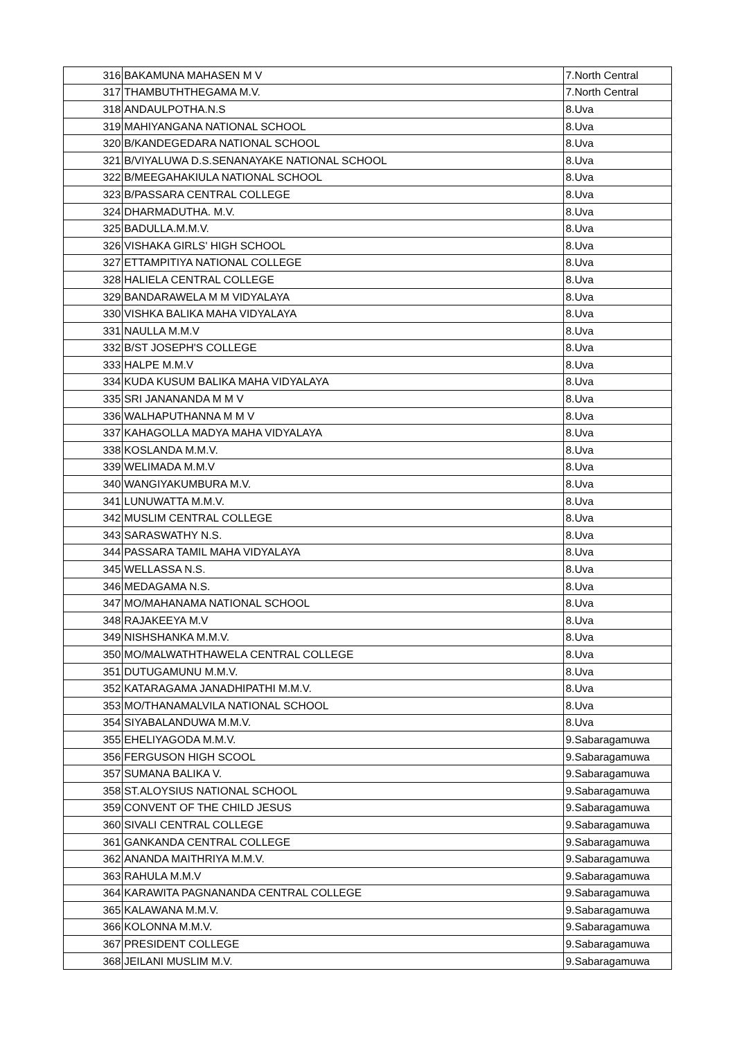| 316 | BAKAMUNA MAHASEN M V | 7.North Central |
| 317 | THAMBUTHTHEGAMA M.V. | 7.North Central |
| 318 | ANDAULPOTHA.N.S | 8.Uva |
| 319 | MAHIYANGANA NATIONAL SCHOOL | 8.Uva |
| 320 | B/KANDEGEDARA NATIONAL SCHOOL | 8.Uva |
| 321 | B/VIYALUWA D.S.SENANAYAKE NATIONAL SCHOOL | 8.Uva |
| 322 | B/MEEGAHAKIULA NATIONAL SCHOOL | 8.Uva |
| 323 | B/PASSARA CENTRAL COLLEGE | 8.Uva |
| 324 | DHARMADUTHA. M.V. | 8.Uva |
| 325 | BADULLA.M.M.V. | 8.Uva |
| 326 | VISHAKA GIRLS' HIGH SCHOOL | 8.Uva |
| 327 | ETTAMPITIYA NATIONAL COLLEGE | 8.Uva |
| 328 | HALIELA CENTRAL COLLEGE | 8.Uva |
| 329 | BANDARAWELA M M VIDYALAYA | 8.Uva |
| 330 | VISHKA BALIKA MAHA VIDYALAYA | 8.Uva |
| 331 | NAULLA M.M.V | 8.Uva |
| 332 | B/ST JOSEPH'S COLLEGE | 8.Uva |
| 333 | HALPE M.M.V | 8.Uva |
| 334 | KUDA KUSUM BALIKA MAHA VIDYALAYA | 8.Uva |
| 335 | SRI JANANANDA M M V | 8.Uva |
| 336 | WALHAPUTHANNA M M V | 8.Uva |
| 337 | KAHAGOLLA MADYA MAHA VIDYALAYA | 8.Uva |
| 338 | KOSLANDA M.M.V. | 8.Uva |
| 339 | WELIMADA M.M.V | 8.Uva |
| 340 | WANGIYAKUMBURA M.V. | 8.Uva |
| 341 | LUNUWATTA M.M.V. | 8.Uva |
| 342 | MUSLIM CENTRAL COLLEGE | 8.Uva |
| 343 | SARASWATHY N.S. | 8.Uva |
| 344 | PASSARA TAMIL MAHA VIDYALAYA | 8.Uva |
| 345 | WELLASSA N.S. | 8.Uva |
| 346 | MEDAGAMA N.S. | 8.Uva |
| 347 | MO/MAHANAMA NATIONAL SCHOOL | 8.Uva |
| 348 | RAJAKEEYA M.V | 8.Uva |
| 349 | NISHSHANKA M.M.V. | 8.Uva |
| 350 | MO/MALWATHTHAWELA CENTRAL COLLEGE | 8.Uva |
| 351 | DUTUGAMUNU M.M.V. | 8.Uva |
| 352 | KATARAGAMA JANADHIPATHI M.M.V. | 8.Uva |
| 353 | MO/THANAMALVILA NATIONAL SCHOOL | 8.Uva |
| 354 | SIYABALANDUWA M.M.V. | 8.Uva |
| 355 | EHELIYAGODA M.M.V. | 9.Sabaragamuwa |
| 356 | FERGUSON HIGH SCOOL | 9.Sabaragamuwa |
| 357 | SUMANA BALIKA V. | 9.Sabaragamuwa |
| 358 | ST.ALOYSIUS NATIONAL SCHOOL | 9.Sabaragamuwa |
| 359 | CONVENT OF THE CHILD JESUS | 9.Sabaragamuwa |
| 360 | SIVALI CENTRAL COLLEGE | 9.Sabaragamuwa |
| 361 | GANKANDA CENTRAL COLLEGE | 9.Sabaragamuwa |
| 362 | ANANDA MAITHRIYA M.M.V. | 9.Sabaragamuwa |
| 363 | RAHULA M.M.V | 9.Sabaragamuwa |
| 364 | KARAWITA PAGNANANDA CENTRAL COLLEGE | 9.Sabaragamuwa |
| 365 | KALAWANA M.M.V. | 9.Sabaragamuwa |
| 366 | KOLONNA M.M.V. | 9.Sabaragamuwa |
| 367 | PRESIDENT COLLEGE | 9.Sabaragamuwa |
| 368 | JEILANI MUSLIM M.V. | 9.Sabaragamuwa |